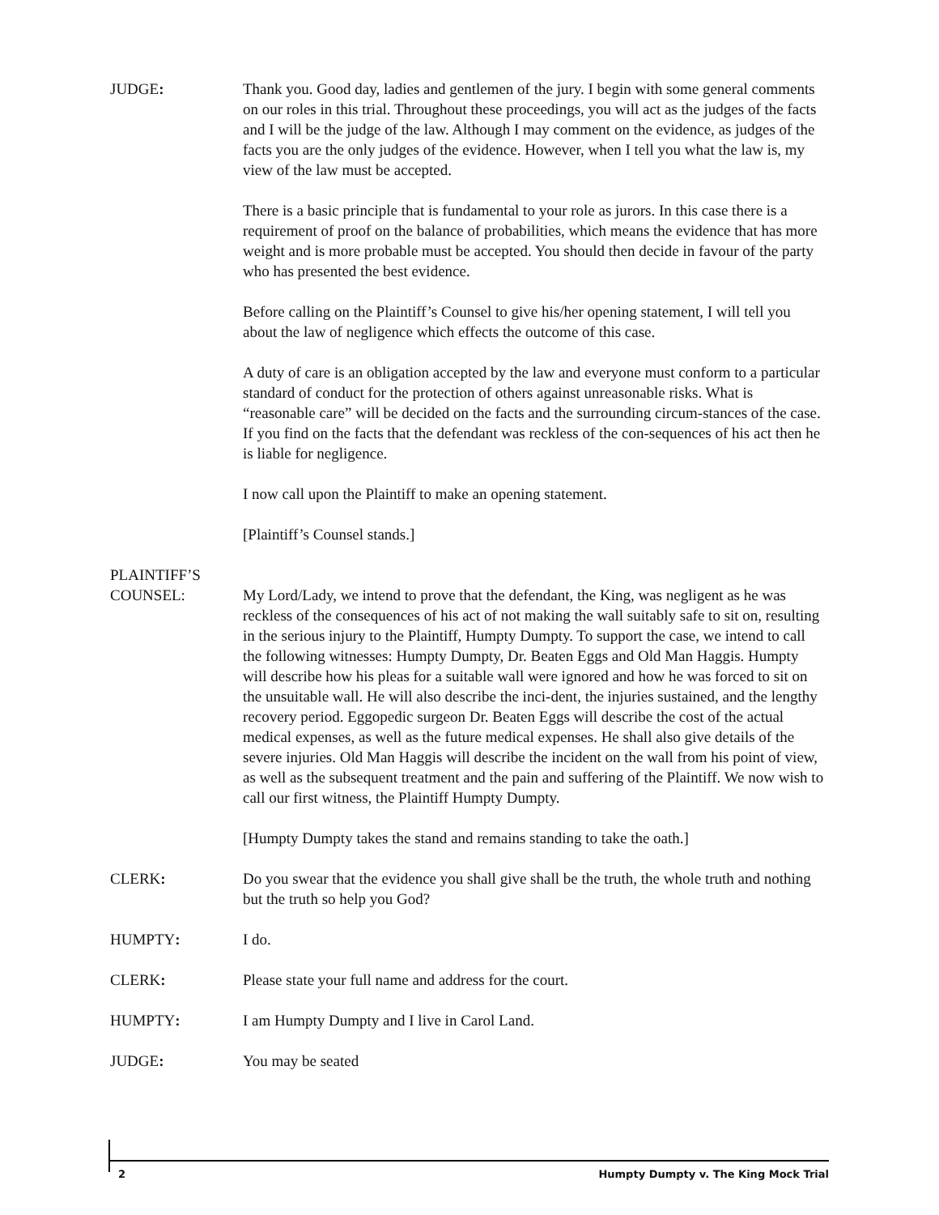JUDGE: Thank you. Good day, ladies and gentlemen of the jury. I begin with some general comments on our roles in this trial. Throughout these proceedings, you will act as the judges of the facts and I will be the judge of the law. Although I may comment on the evidence, as judges of the facts you are the only judges of the evidence. However, when I tell you what the law is, my view of the law must be accepted.
There is a basic principle that is fundamental to your role as jurors. In this case there is a requirement of proof on the balance of probabilities, which means the evidence that has more weight and is more probable must be accepted. You should then decide in favour of the party who has presented the best evidence.
Before calling on the Plaintiff’s Counsel to give his/her opening statement, I will tell you about the law of negligence which effects the outcome of this case.
A duty of care is an obligation accepted by the law and everyone must conform to a particular standard of conduct for the protection of others against unreasonable risks. What is “reasonable care” will be decided on the facts and the surrounding circum-stances of the case. If you find on the facts that the defendant was reckless of the con-sequences of his act then he is liable for negligence.
I now call upon the Plaintiff to make an opening statement.
[Plaintiff’s Counsel stands.]
PLAINTIFF’S
COUNSEL:
My Lord/Lady, we intend to prove that the defendant, the King, was negligent as he was reckless of the consequences of his act of not making the wall suitably safe to sit on, resulting in the serious injury to the Plaintiff, Humpty Dumpty. To support the case, we intend to call the following witnesses: Humpty Dumpty, Dr. Beaten Eggs and Old Man Haggis. Humpty will describe how his pleas for a suitable wall were ignored and how he was forced to sit on the unsuitable wall. He will also describe the inci-dent, the injuries sustained, and the lengthy recovery period. Eggopedic surgeon Dr. Beaten Eggs will describe the cost of the actual medical expenses, as well as the future medical expenses. He shall also give details of the severe injuries. Old Man Haggis will describe the incident on the wall from his point of view, as well as the subsequent treatment and the pain and suffering of the Plaintiff. We now wish to call our first witness, the Plaintiff Humpty Dumpty.
[Humpty Dumpty takes the stand and remains standing to take the oath.]
CLERK: Do you swear that the evidence you shall give shall be the truth, the whole truth and nothing but the truth so help you God?
HUMPTY: I do.
CLERK: Please state your full name and address for the court.
HUMPTY: I am Humpty Dumpty and I live in Carol Land.
JUDGE: You may be seated
2 Humpty Dumpty v. The King Mock Trial